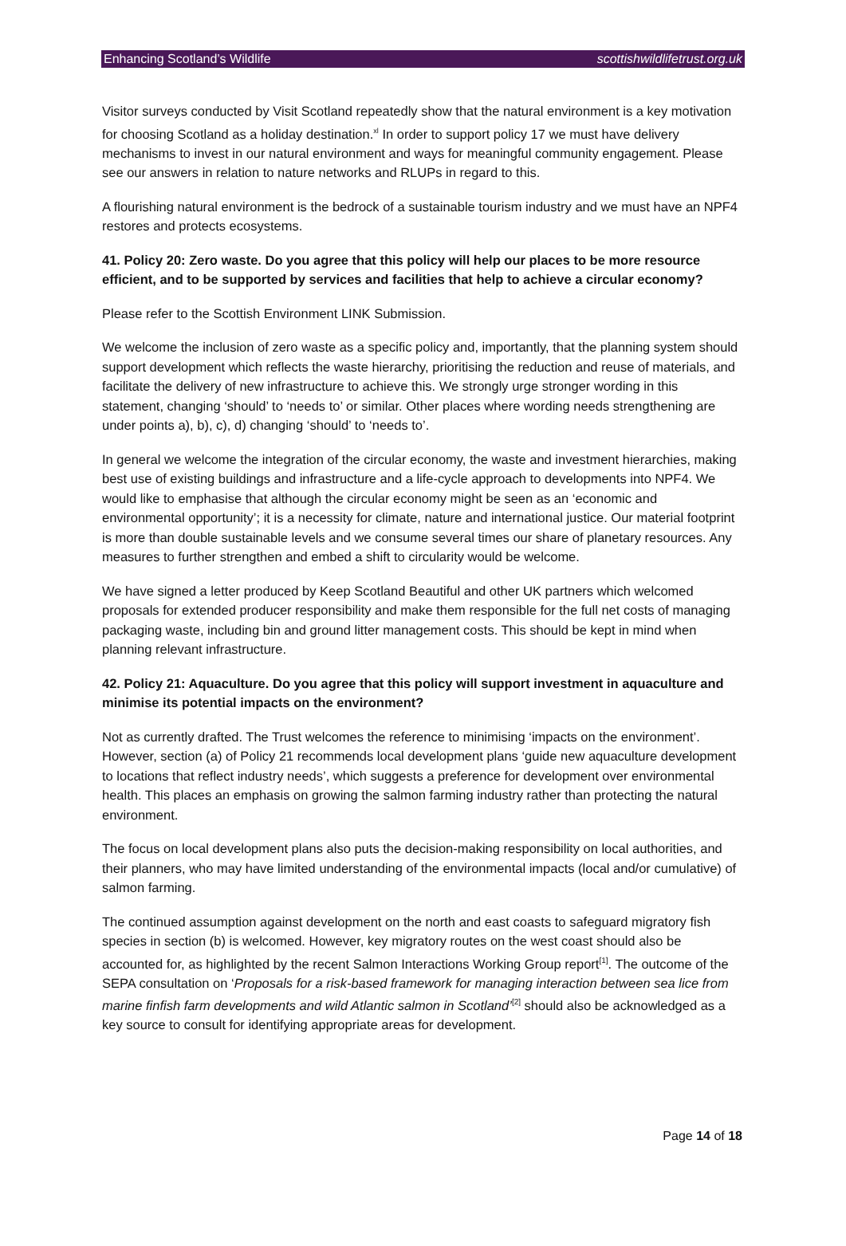Enhancing Scotland’s Wildlife scottishwildlifetrust.org.uk
Visitor surveys conducted by Visit Scotland repeatedly show that the natural environment is a key motivation for choosing Scotland as a holiday destination.<sup>xl</sup> In order to support policy 17 we must have delivery mechanisms to invest in our natural environment and ways for meaningful community engagement. Please see our answers in relation to nature networks and RLUPs in regard to this.
A flourishing natural environment is the bedrock of a sustainable tourism industry and we must have an NPF4 restores and protects ecosystems.
41. Policy 20: Zero waste. Do you agree that this policy will help our places to be more resource efficient, and to be supported by services and facilities that help to achieve a circular economy?
Please refer to the Scottish Environment LINK Submission.
We welcome the inclusion of zero waste as a specific policy and, importantly, that the planning system should support development which reflects the waste hierarchy, prioritising the reduction and reuse of materials, and facilitate the delivery of new infrastructure to achieve this. We strongly urge stronger wording in this statement, changing ‘should’ to ‘needs to’ or similar. Other places where wording needs strengthening are under points a), b), c), d) changing ‘should’ to ‘needs to’.
In general we welcome the integration of the circular economy, the waste and investment hierarchies, making best use of existing buildings and infrastructure and a life-cycle approach to developments into NPF4. We would like to emphasise that although the circular economy might be seen as an ‘economic and environmental opportunity’; it is a necessity for climate, nature and international justice. Our material footprint is more than double sustainable levels and we consume several times our share of planetary resources. Any measures to further strengthen and embed a shift to circularity would be welcome.
We have signed a letter produced by Keep Scotland Beautiful and other UK partners which welcomed proposals for extended producer responsibility and make them responsible for the full net costs of managing packaging waste, including bin and ground litter management costs. This should be kept in mind when planning relevant infrastructure.
42. Policy 21: Aquaculture. Do you agree that this policy will support investment in aquaculture and minimise its potential impacts on the environment?
Not as currently drafted. The Trust welcomes the reference to minimising ‘impacts on the environment’. However, section (a) of Policy 21 recommends local development plans ‘guide new aquaculture development to locations that reflect industry needs’, which suggests a preference for development over environmental health. This places an emphasis on growing the salmon farming industry rather than protecting the natural environment.
The focus on local development plans also puts the decision-making responsibility on local authorities, and their planners, who may have limited understanding of the environmental impacts (local and/or cumulative) of salmon farming.
The continued assumption against development on the north and east coasts to safeguard migratory fish species in section (b) is welcomed. However, key migratory routes on the west coast should also be accounted for, as highlighted by the recent Salmon Interactions Working Group report<sup>[1]</sup>. The outcome of the SEPA consultation on ‘Proposals for a risk-based framework for managing interaction between sea lice from marine finfish farm developments and wild Atlantic salmon in Scotland’<sup>[2]</sup> should also be acknowledged as a key source to consult for identifying appropriate areas for development.
Page 14 of 18